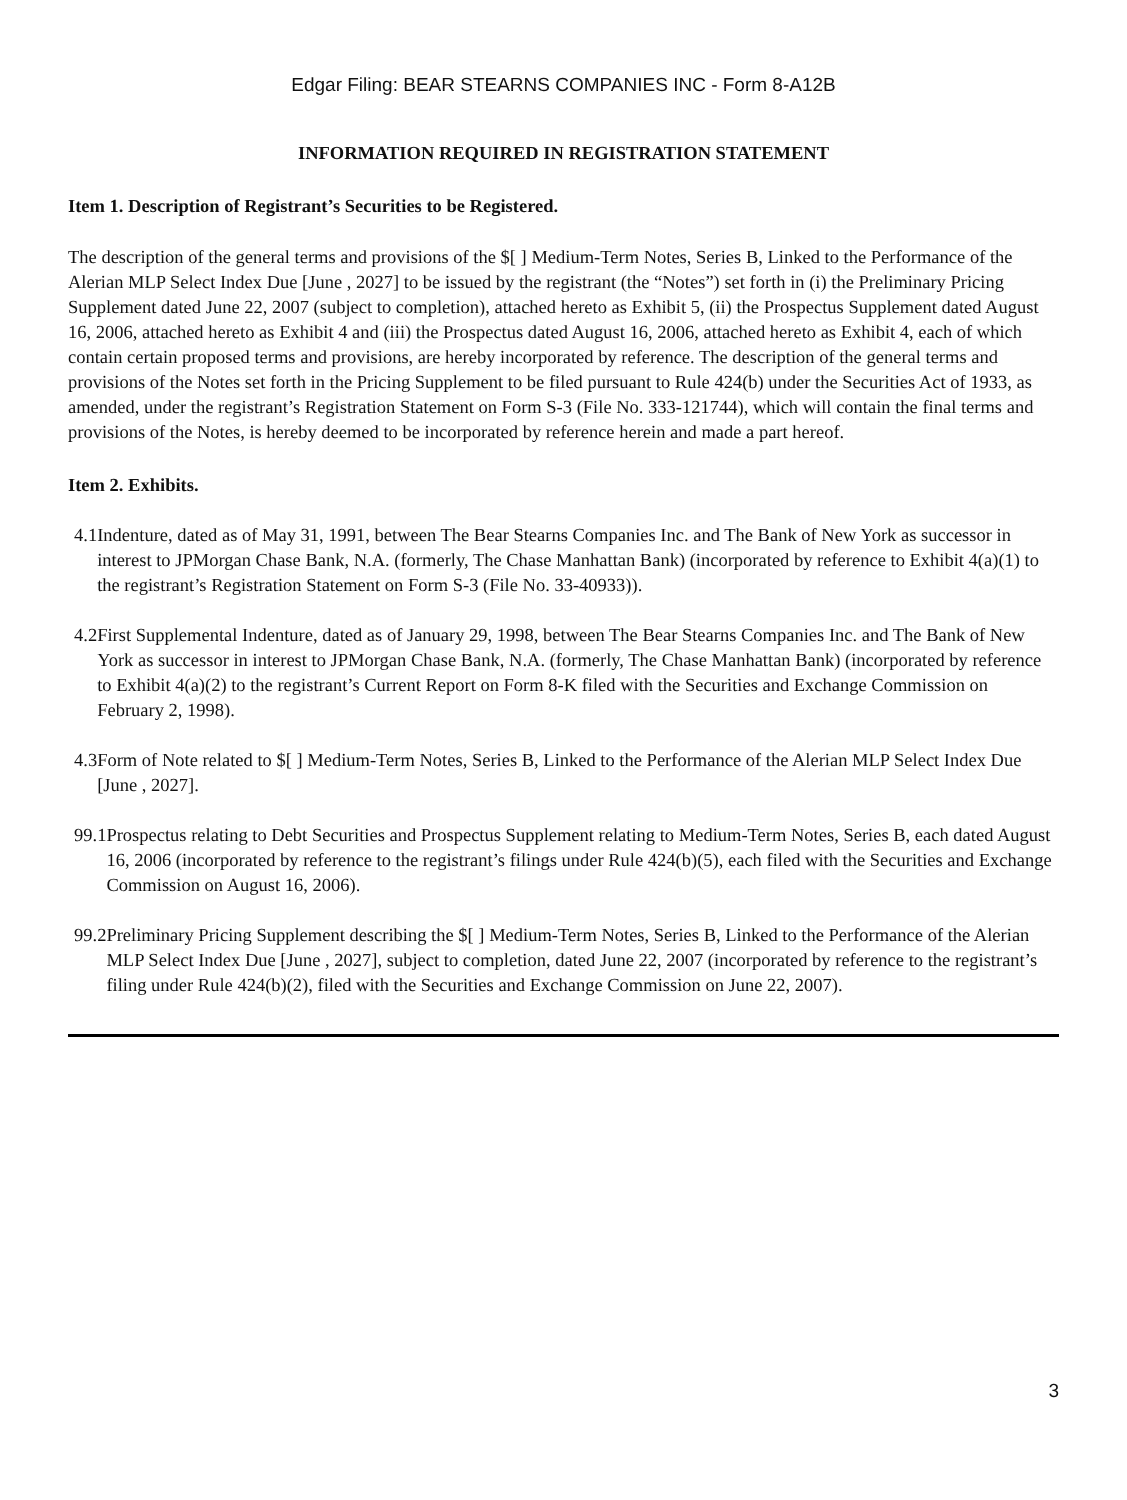Edgar Filing: BEAR STEARNS COMPANIES INC - Form 8-A12B
INFORMATION REQUIRED IN REGISTRATION STATEMENT
Item 1. Description of Registrant’s Securities to be Registered.
The description of the general terms and provisions of the $[ ] Medium-Term Notes, Series B, Linked to the Performance of the Alerian MLP Select Index Due [June , 2027] to be issued by the registrant (the “Notes”) set forth in (i) the Preliminary Pricing Supplement dated June 22, 2007 (subject to completion), attached hereto as Exhibit 5, (ii) the Prospectus Supplement dated August 16, 2006, attached hereto as Exhibit 4 and (iii) the Prospectus dated August 16, 2006, attached hereto as Exhibit 4, each of which contain certain proposed terms and provisions, are hereby incorporated by reference. The description of the general terms and provisions of the Notes set forth in the Pricing Supplement to be filed pursuant to Rule 424(b) under the Securities Act of 1933, as amended, under the registrant’s Registration Statement on Form S-3 (File No. 333-121744), which will contain the final terms and provisions of the Notes, is hereby deemed to be incorporated by reference herein and made a part hereof.
Item 2. Exhibits.
4.1 Indenture, dated as of May 31, 1991, between The Bear Stearns Companies Inc. and The Bank of New York as successor in interest to JPMorgan Chase Bank, N.A. (formerly, The Chase Manhattan Bank) (incorporated by reference to Exhibit 4(a)(1) to the registrant’s Registration Statement on Form S-3 (File No. 33-40933)).
4.2 First Supplemental Indenture, dated as of January 29, 1998, between The Bear Stearns Companies Inc. and The Bank of New York as successor in interest to JPMorgan Chase Bank, N.A. (formerly, The Chase Manhattan Bank) (incorporated by reference to Exhibit 4(a)(2) to the registrant’s Current Report on Form 8-K filed with the Securities and Exchange Commission on February 2, 1998).
4.3 Form of Note related to $[ ] Medium-Term Notes, Series B, Linked to the Performance of the Alerian MLP Select Index Due [June , 2027].
99.1 Prospectus relating to Debt Securities and Prospectus Supplement relating to Medium-Term Notes, Series B, each dated August 16, 2006 (incorporated by reference to the registrant’s filings under Rule 424(b)(5), each filed with the Securities and Exchange Commission on August 16, 2006).
99.2 Preliminary Pricing Supplement describing the $[ ] Medium-Term Notes, Series B, Linked to the Performance of the Alerian MLP Select Index Due [June , 2027], subject to completion, dated June 22, 2007 (incorporated by reference to the registrant’s filing under Rule 424(b)(2), filed with the Securities and Exchange Commission on June 22, 2007).
3